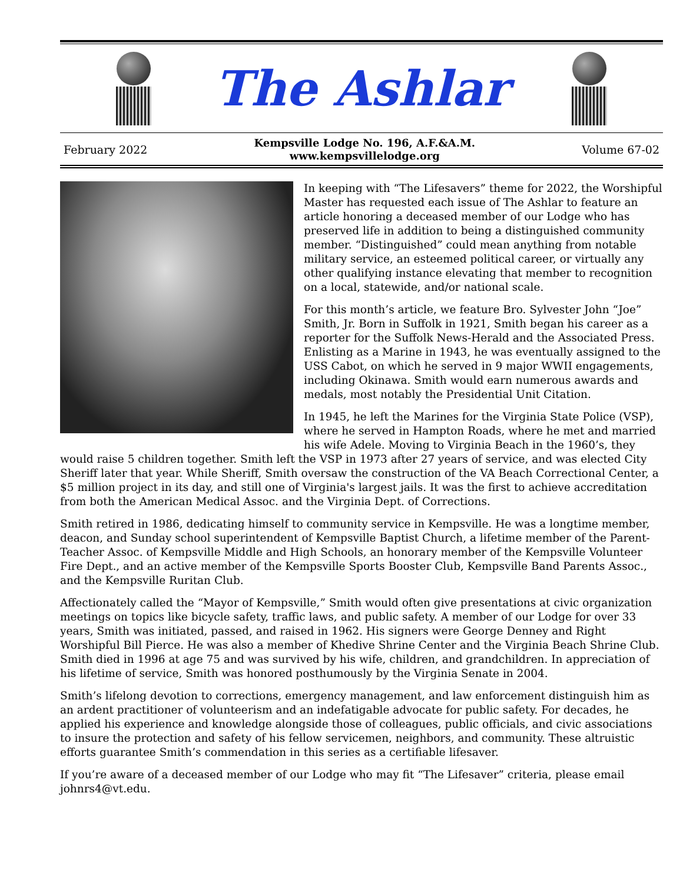The Ashlar
February 2022
Kempsville Lodge No. 196, A.F.&A.M.
www.kempsvillelodge.org
Volume 67-02
In keeping with “The Lifesavers” theme for 2022, the Worshipful Master has requested each issue of The Ashlar to feature an article honoring a deceased member of our Lodge who has preserved life in addition to being a distinguished community member. “Distinguished” could mean anything from notable military service, an esteemed political career, or virtually any other qualifying instance elevating that member to recognition on a local, statewide, and/or national scale.
For this month’s article, we feature Bro. Sylvester John “Joe” Smith, Jr. Born in Suffolk in 1921, Smith began his career as a reporter for the Suffolk News-Herald and the Associated Press. Enlisting as a Marine in 1943, he was eventually assigned to the USS Cabot, on which he served in 9 major WWII engagements, including Okinawa. Smith would earn numerous awards and medals, most notably the Presidential Unit Citation.
In 1945, he left the Marines for the Virginia State Police (VSP), where he served in Hampton Roads, where he met and married his wife Adele. Moving to Virginia Beach in the 1960’s, they would raise 5 children together. Smith left the VSP in 1973 after 27 years of service, and was elected City Sheriff later that year. While Sheriff, Smith oversaw the construction of the VA Beach Correctional Center, a $5 million project in its day, and still one of Virginia's largest jails. It was the first to achieve accreditation from both the American Medical Assoc. and the Virginia Dept. of Corrections.
Smith retired in 1986, dedicating himself to community service in Kempsville. He was a longtime member, deacon, and Sunday school superintendent of Kempsville Baptist Church, a lifetime member of the Parent-Teacher Assoc. of Kempsville Middle and High Schools, an honorary member of the Kempsville Volunteer Fire Dept., and an active member of the Kempsville Sports Booster Club, Kempsville Band Parents Assoc., and the Kempsville Ruritan Club.
Affectionately called the “Mayor of Kempsville,” Smith would often give presentations at civic organization meetings on topics like bicycle safety, traffic laws, and public safety. A member of our Lodge for over 33 years, Smith was initiated, passed, and raised in 1962. His signers were George Denney and Right Worshipful Bill Pierce. He was also a member of Khedive Shrine Center and the Virginia Beach Shrine Club. Smith died in 1996 at age 75 and was survived by his wife, children, and grandchildren. In appreciation of his lifetime of service, Smith was honored posthumously by the Virginia Senate in 2004.
Smith’s lifelong devotion to corrections, emergency management, and law enforcement distinguish him as an ardent practitioner of volunteerism and an indefatigable advocate for public safety. For decades, he applied his experience and knowledge alongside those of colleagues, public officials, and civic associations to insure the protection and safety of his fellow servicemen, neighbors, and community. These altruistic efforts guarantee Smith’s commendation in this series as a certifiable lifesaver.
If you’re aware of a deceased member of our Lodge who may fit “The Lifesaver” criteria, please email johnrs4@vt.edu.